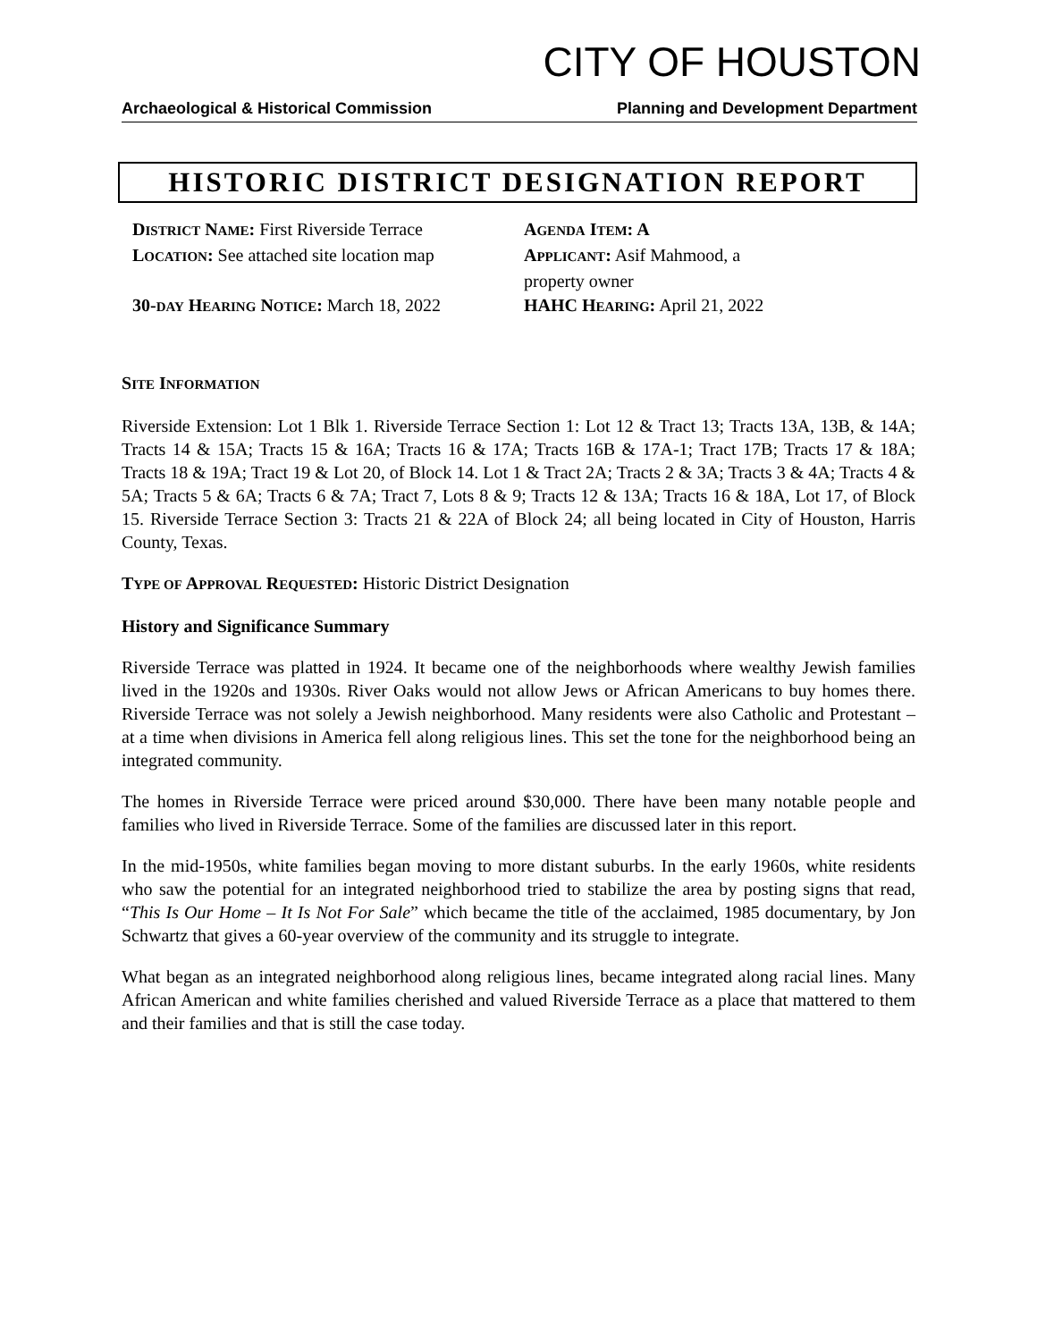CITY OF HOUSTON
Archaeological & Historical Commission Planning and Development Department
HISTORIC DISTRICT DESIGNATION REPORT
DISTRICT NAME: First Riverside Terrace
LOCATION: See attached site location map
30-DAY HEARING NOTICE: March 18, 2022
AGENDA ITEM: A
APPLICANT: Asif Mahmood, a
property owner
HAHC HEARING: April 21, 2022
SITE INFORMATION
Riverside Extension: Lot 1 Blk 1. Riverside Terrace Section 1: Lot 12 & Tract 13; Tracts 13A, 13B, & 14A; Tracts 14 & 15A; Tracts 15 & 16A; Tracts 16 & 17A; Tracts 16B & 17A-1; Tract 17B; Tracts 17 & 18A; Tracts 18 & 19A; Tract 19 & Lot 20, of Block 14. Lot 1 & Tract 2A; Tracts 2 & 3A; Tracts 3 & 4A; Tracts 4 & 5A; Tracts 5 & 6A; Tracts 6 & 7A; Tract 7, Lots 8 & 9; Tracts 12 & 13A; Tracts 16 & 18A, Lot 17, of Block 15. Riverside Terrace Section 3: Tracts 21 & 22A of Block 24; all being located in City of Houston, Harris County, Texas.
TYPE OF APPROVAL REQUESTED: Historic District Designation
History and Significance Summary
Riverside Terrace was platted in 1924. It became one of the neighborhoods where wealthy Jewish families lived in the 1920s and 1930s. River Oaks would not allow Jews or African Americans to buy homes there. Riverside Terrace was not solely a Jewish neighborhood. Many residents were also Catholic and Protestant – at a time when divisions in America fell along religious lines. This set the tone for the neighborhood being an integrated community.
The homes in Riverside Terrace were priced around $30,000. There have been many notable people and families who lived in Riverside Terrace. Some of the families are discussed later in this report.
In the mid-1950s, white families began moving to more distant suburbs. In the early 1960s, white residents who saw the potential for an integrated neighborhood tried to stabilize the area by posting signs that read, “This Is Our Home – It Is Not For Sale” which became the title of the acclaimed, 1985 documentary, by Jon Schwartz that gives a 60-year overview of the community and its struggle to integrate.
What began as an integrated neighborhood along religious lines, became integrated along racial lines. Many African American and white families cherished and valued Riverside Terrace as a place that mattered to them and their families and that is still the case today.